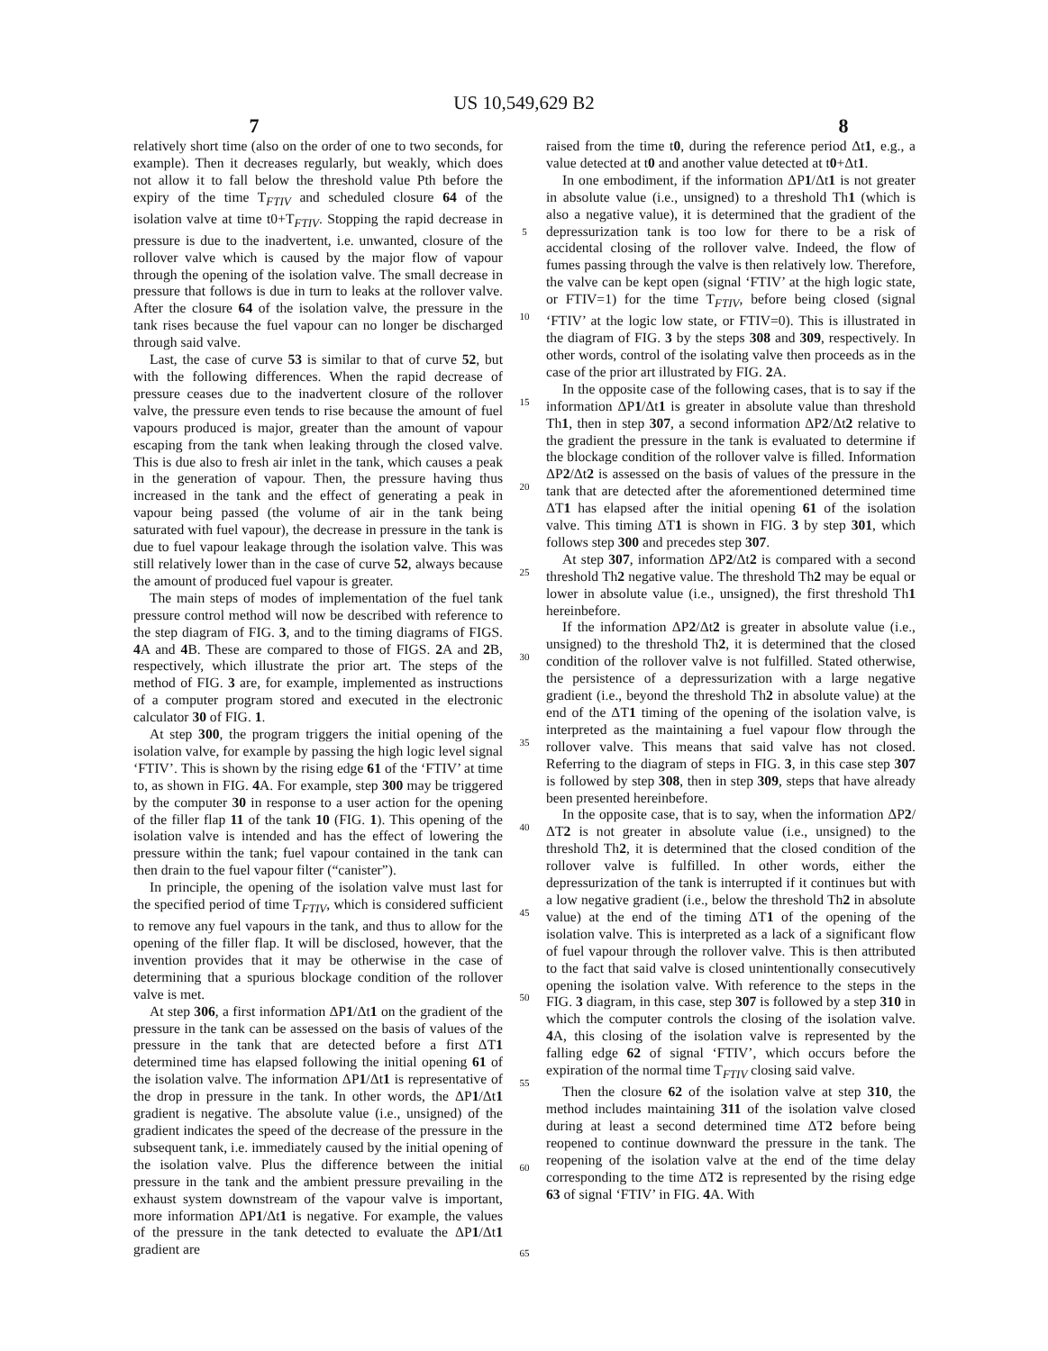US 10,549,629 B2
7 8
relatively short time (also on the order of one to two seconds, for example). Then it decreases regularly, but weakly, which does not allow it to fall below the threshold value Pth before the expiry of the time T<sub>FTIV</sub> and scheduled closure 64 of the isolation valve at time t0+T<sub>FTIV</sub>. Stopping the rapid decrease in pressure is due to the inadvertent, i.e. unwanted, closure of the rollover valve which is caused by the major flow of vapour through the opening of the isolation valve. The small decrease in pressure that follows is due in turn to leaks at the rollover valve. After the closure 64 of the isolation valve, the pressure in the tank rises because the fuel vapour can no longer be discharged through said valve.
Last, the case of curve 53 is similar to that of curve 52, but with the following differences. When the rapid decrease of pressure ceases due to the inadvertent closure of the rollover valve, the pressure even tends to rise because the amount of fuel vapours produced is major, greater than the amount of vapour escaping from the tank when leaking through the closed valve. This is due also to fresh air inlet in the tank, which causes a peak in the generation of vapour. Then, the pressure having thus increased in the tank and the effect of generating a peak in vapour being passed (the volume of air in the tank being saturated with fuel vapour), the decrease in pressure in the tank is due to fuel vapour leakage through the isolation valve. This was still relatively lower than in the case of curve 52, always because the amount of produced fuel vapour is greater.
The main steps of modes of implementation of the fuel tank pressure control method will now be described with reference to the step diagram of FIG. 3, and to the timing diagrams of FIGS. 4 A and 4 B. These are compared to those of FIGS. 2 A and 2 B, respectively, which illustrate the prior art. The steps of the method of FIG. 3 are, for example, implemented as instructions of a computer program stored and executed in the electronic calculator 30 of FIG. 1.
At step 300, the program triggers the initial opening of the isolation valve, for example by passing the high logic level signal ‘FTIV’. This is shown by the rising edge 61 of the ‘FTIV’ at time to, as shown in FIG. 4 A. For example, step 300 may be triggered by the computer 30 in response to a user action for the opening of the filler flap 11 of the tank 10 (FIG. 1). This opening of the isolation valve is intended and has the effect of lowering the pressure within the tank; fuel vapour contained in the tank can then drain to the fuel vapour filter (“canister”).
In principle, the opening of the isolation valve must last for the specified period of time T<sub>FTIV</sub>, which is considered sufficient to remove any fuel vapours in the tank, and thus to allow for the opening of the filler flap. It will be disclosed, however, that the invention provides that it may be otherwise in the case of determining that a spurious blockage condition of the rollover valve is met.
At step 306, a first information ΔP1/Δt1 on the gradient of the pressure in the tank can be assessed on the basis of values of the pressure in the tank that are detected before a first ΔT1 determined time has elapsed following the initial opening 61 of the isolation valve. The information ΔP1/Δt1 is representative of the drop in pressure in the tank. In other words, the ΔP1/Δt1 gradient is negative. The absolute value (i.e., unsigned) of the gradient indicates the speed of the decrease of the pressure in the subsequent tank, i.e. immediately caused by the initial opening of the isolation valve. Plus the difference between the initial pressure in the tank and the ambient pressure prevailing in the exhaust system downstream of the vapour valve is important, more information ΔP1/Δt1 is negative. For example, the values of the pressure in the tank detected to evaluate the ΔP1/Δt1 gradient are
5
10
15
20
25
30
35
40
45
50
55
60
65
raised from the time t0, during the reference period Δt1, e.g., a value detected at t0 and another value detected at t0+Δt1.
In one embodiment, if the information ΔP1/Δt1 is not greater in absolute value (i.e., unsigned) to a threshold Th1 (which is also a negative value), it is determined that the gradient of the depressurization tank is too low for there to be a risk of accidental closing of the rollover valve. Indeed, the flow of fumes passing through the valve is then relatively low. Therefore, the valve can be kept open (signal ‘FTIV’ at the high logic state, or FTIV=1) for the time T<sub>FTIV</sub>, before being closed (signal ‘FTIV’ at the logic low state, or FTIV=0). This is illustrated in the diagram of FIG. 3 by the steps 308 and 309, respectively. In other words, control of the isolating valve then proceeds as in the case of the prior art illustrated by FIG. 2 A.
In the opposite case of the following cases, that is to say if the information ΔP1/Δt1 is greater in absolute value than threshold Th1, then in step 307, a second information ΔP2/Δt2 relative to the gradient the pressure in the tank is evaluated to determine if the blockage condition of the rollover valve is filled. Information ΔP2/Δt2 is assessed on the basis of values of the pressure in the tank that are detected after the aforementioned determined time ΔT1 has elapsed after the initial opening 61 of the isolation valve. This timing ΔT1 is shown in FIG. 3 by step 301, which follows step 300 and precedes step 307.
At step 307, information ΔP2/Δt2 is compared with a second threshold Th2 negative value. The threshold Th2 may be equal or lower in absolute value (i.e., unsigned), the first threshold Th1 hereinbefore.
If the information ΔP2/Δt2 is greater in absolute value (i.e., unsigned) to the threshold Th2, it is determined that the closed condition of the rollover valve is not fulfilled. Stated otherwise, the persistence of a depressurization with a large negative gradient (i.e., beyond the threshold Th2 in absolute value) at the end of the ΔT1 timing of the opening of the isolation valve, is interpreted as the maintaining a fuel vapour flow through the rollover valve. This means that said valve has not closed. Referring to the diagram of steps in FIG. 3, in this case step 307 is followed by step 308, then in step 309, steps that have already been presented hereinbefore.
In the opposite case, that is to say, when the information ΔP2/ΔT2 is not greater in absolute value (i.e., unsigned) to the threshold Th2, it is determined that the closed condition of the rollover valve is fulfilled. In other words, either the depressurization of the tank is interrupted if it continues but with a low negative gradient (i.e., below the threshold Th2 in absolute value) at the end of the timing ΔT1 of the opening of the isolation valve. This is interpreted as a lack of a significant flow of fuel vapour through the rollover valve. This is then attributed to the fact that said valve is closed unintentionally consecutively opening the isolation valve. With reference to the steps in the FIG. 3 diagram, in this case, step 307 is followed by a step 310 in which the computer controls the closing of the isolation valve. 4 A, this closing of the isolation valve is represented by the falling edge 62 of signal ‘FTIV’, which occurs before the expiration of the normal time T<sub>FTIV</sub> closing said valve.
Then the closure 62 of the isolation valve at step 310, the method includes maintaining 311 of the isolation valve closed during at least a second determined time ΔT2 before being reopened to continue downward the pressure in the tank. The reopening of the isolation valve at the end of the time delay corresponding to the time ΔT2 is represented by the rising edge 63 of signal ‘FTIV’ in FIG. 4 A. With